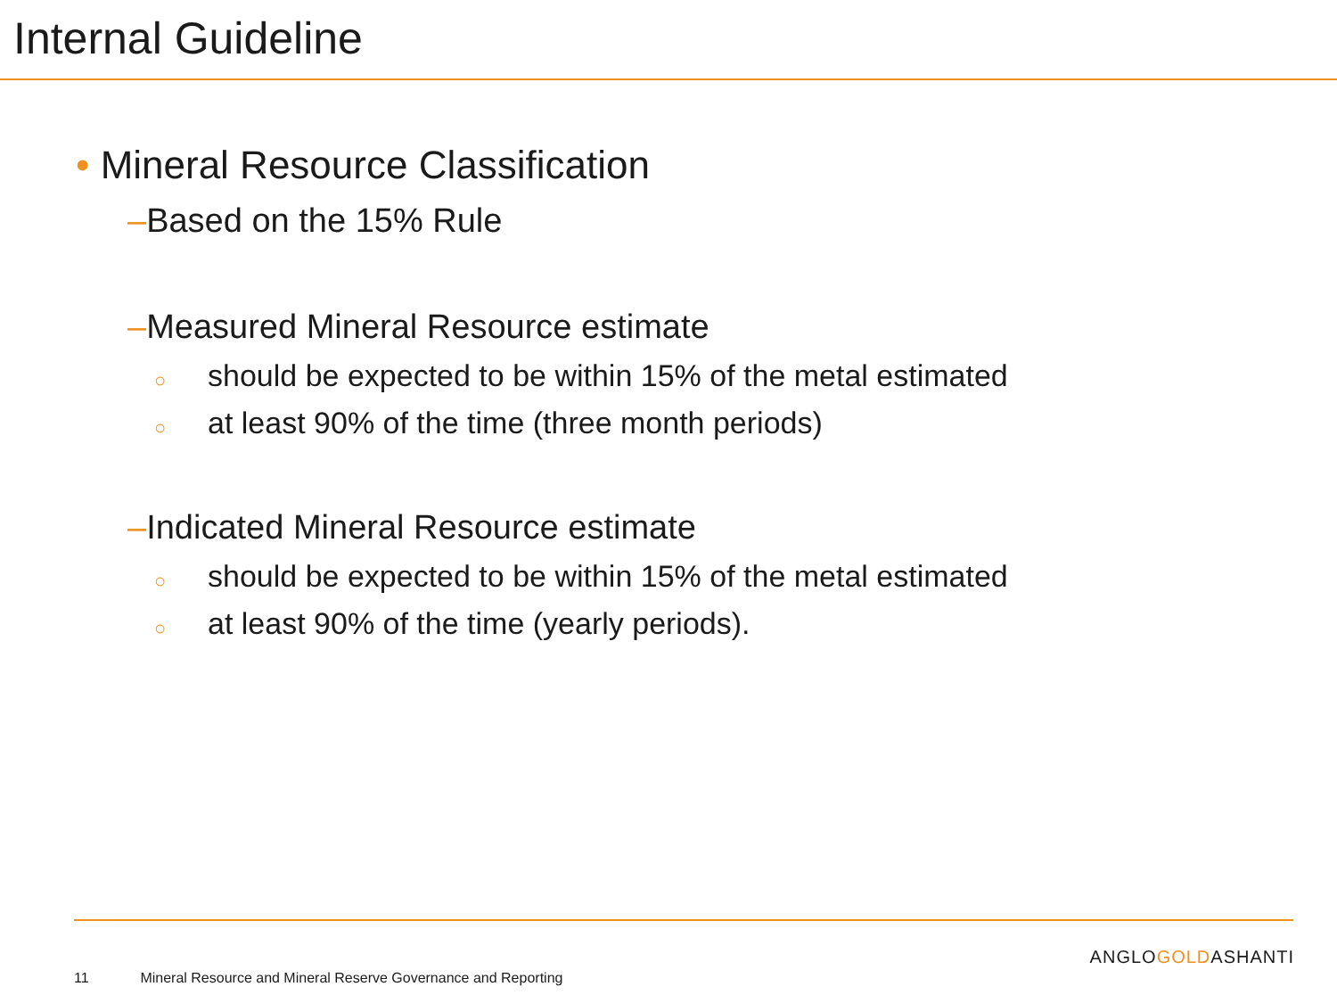Internal Guideline
• Mineral Resource Classification
–Based on the 15% Rule
–Measured Mineral Resource estimate
○ should be expected to be within 15% of the metal estimated
○ at least 90% of the time (three month periods)
–Indicated Mineral Resource estimate
○ should be expected to be within 15% of the metal estimated
○ at least 90% of the time (yearly periods).
ANGLOGOLDASHANTI
11 Mineral Resource and Mineral Reserve Governance and Reporting